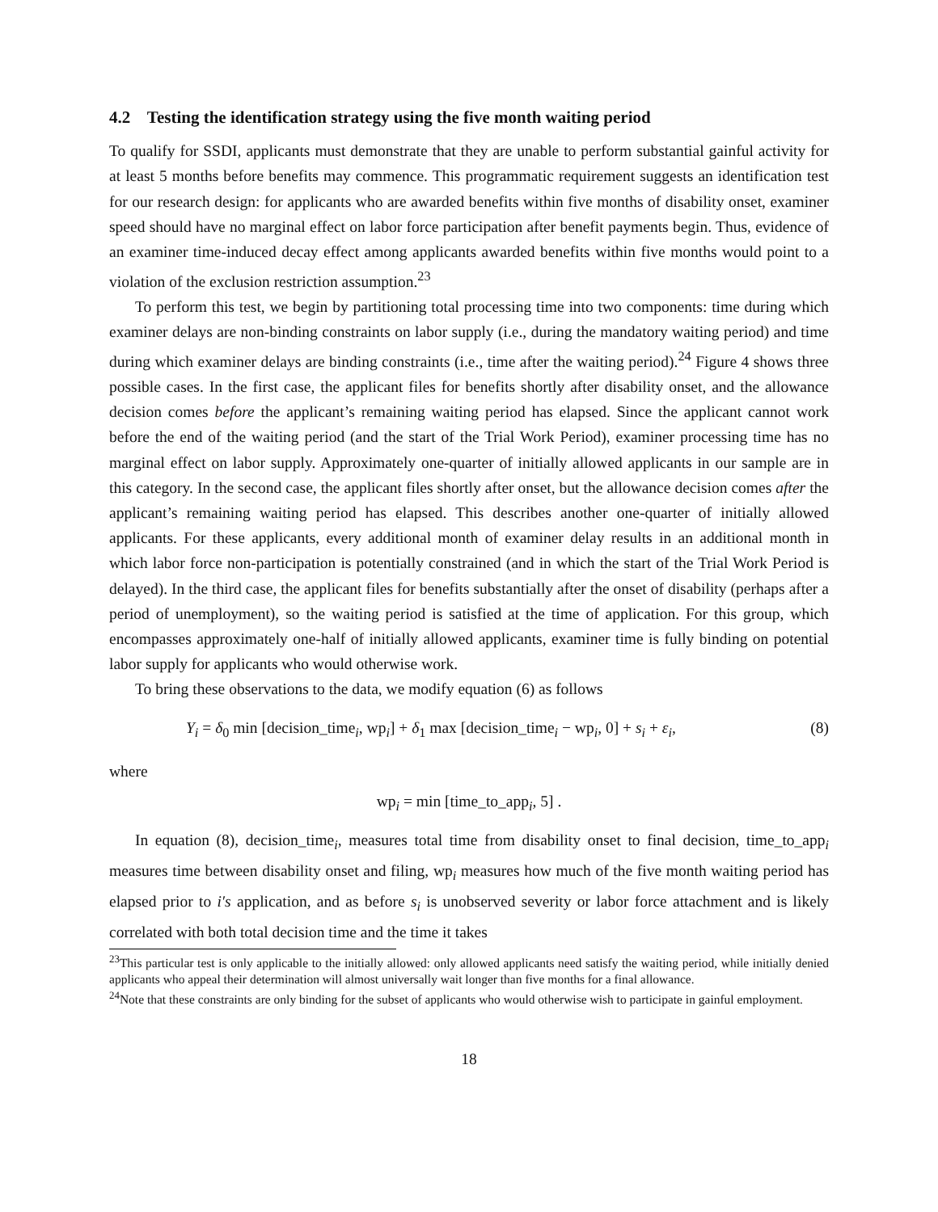4.2 Testing the identification strategy using the five month waiting period
To qualify for SSDI, applicants must demonstrate that they are unable to perform substantial gainful activity for at least 5 months before benefits may commence. This programmatic requirement suggests an identification test for our research design: for applicants who are awarded benefits within five months of disability onset, examiner speed should have no marginal effect on labor force participation after benefit payments begin. Thus, evidence of an examiner time-induced decay effect among applicants awarded benefits within five months would point to a violation of the exclusion restriction assumption.<sup>23</sup>
To perform this test, we begin by partitioning total processing time into two components: time during which examiner delays are non-binding constraints on labor supply (i.e., during the mandatory waiting period) and time during which examiner delays are binding constraints (i.e., time after the waiting period).<sup>24</sup> Figure 4 shows three possible cases. In the first case, the applicant files for benefits shortly after disability onset, and the allowance decision comes before the applicant’s remaining waiting period has elapsed. Since the applicant cannot work before the end of the waiting period (and the start of the Trial Work Period), examiner processing time has no marginal effect on labor supply. Approximately one-quarter of initially allowed applicants in our sample are in this category. In the second case, the applicant files shortly after onset, but the allowance decision comes after the applicant’s remaining waiting period has elapsed. This describes another one-quarter of initially allowed applicants. For these applicants, every additional month of examiner delay results in an additional month in which labor force non-participation is potentially constrained (and in which the start of the Trial Work Period is delayed). In the third case, the applicant files for benefits substantially after the onset of disability (perhaps after a period of unemployment), so the waiting period is satisfied at the time of application. For this group, which encompasses approximately one-half of initially allowed applicants, examiner time is fully binding on potential labor supply for applicants who would otherwise work.
To bring these observations to the data, we modify equation (6) as follows
Y<sub>i</sub> = δ<sub>0</sub> min [decision_time<sub>i</sub>, wp<sub>i</sub>] + δ<sub>1</sub> max [decision_time<sub>i</sub> − wp<sub>i</sub>, 0] + s<sub>i</sub> + ε<sub>i</sub>, (8)
where
wp<sub>i</sub> = min [time_to_app<sub>i</sub>, 5] .
In equation (8), decision_time<sub>i</sub>, measures total time from disability onset to final decision, time_to_app<sub>i</sub> measures time between disability onset and filing, wp<sub>i</sub> measures how much of the five month waiting period has elapsed prior to i′s application, and as before s<sub>i</sub> is unobserved severity or labor force attachment and is likely correlated with both total decision time and the time it takes
<sup>23</sup> This particular test is only applicable to the initially allowed: only allowed applicants need satisfy the waiting period, while initially denied applicants who appeal their determination will almost universally wait longer than five months for a final allowance.
<sup>24</sup> Note that these constraints are only binding for the subset of applicants who would otherwise wish to participate in gainful employment.
18